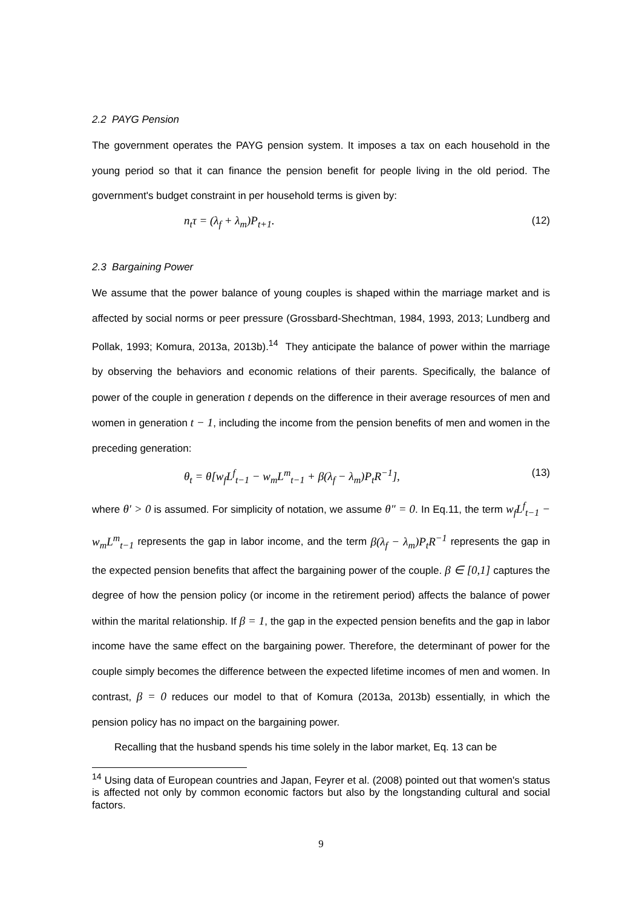2.2 PAYG Pension
The government operates the PAYG pension system. It imposes a tax on each household in the young period so that it can finance the pension benefit for people living in the old period. The government's budget constraint in per household terms is given by:
n<sub>t</sub>τ = (λ<sub>f</sub> + λ<sub>m</sub>)P<sub>t+1</sub>. (12)
2.3 Bargaining Power
We assume that the power balance of young couples is shaped within the marriage market and is affected by social norms or peer pressure (Grossbard-Shechtman, 1984, 1993, 2013; Lundberg and Pollak, 1993; Komura, 2013a, 2013b).<sup>14</sup> They anticipate the balance of power within the marriage by observing the behaviors and economic relations of their parents. Specifically, the balance of power of the couple in generation t depends on the difference in their average resources of men and women in generation t − 1, including the income from the pension benefits of men and women in the preceding generation:
θ<sub>t</sub> = θ[w<sub>f</sub>L<sup>f</sup><sub>t−1</sub> − w<sub>m</sub>L<sup>m</sup><sub>t−1</sub> + β(λ<sub>f</sub> − λ<sub>m</sub>)P<sub>t</sub>R<sup>−1</sup>], (13)
where θ′ > 0 is assumed. For simplicity of notation, we assume θ″ = 0. In Eq.11, the term w<sub>f</sub>L<sup>f</sup><sub>t−1</sub> − w<sub>m</sub>L<sup>m</sup><sub>t−1</sub> represents the gap in labor income, and the term β(λ<sub>f</sub> − λ<sub>m</sub>)P<sub>t</sub>R<sup>−1</sup> represents the gap in the expected pension benefits that affect the bargaining power of the couple. β ∈ [0,1] captures the degree of how the pension policy (or income in the retirement period) affects the balance of power within the marital relationship. If β = 1, the gap in the expected pension benefits and the gap in labor income have the same effect on the bargaining power. Therefore, the determinant of power for the couple simply becomes the difference between the expected lifetime incomes of men and women. In contrast, β = 0 reduces our model to that of Komura (2013a, 2013b) essentially, in which the pension policy has no impact on the bargaining power.
Recalling that the husband spends his time solely in the labor market, Eq. 13 can be
<sup>14</sup> Using data of European countries and Japan, Feyrer et al. (2008) pointed out that women's status is affected not only by common economic factors but also by the longstanding cultural and social factors.
9